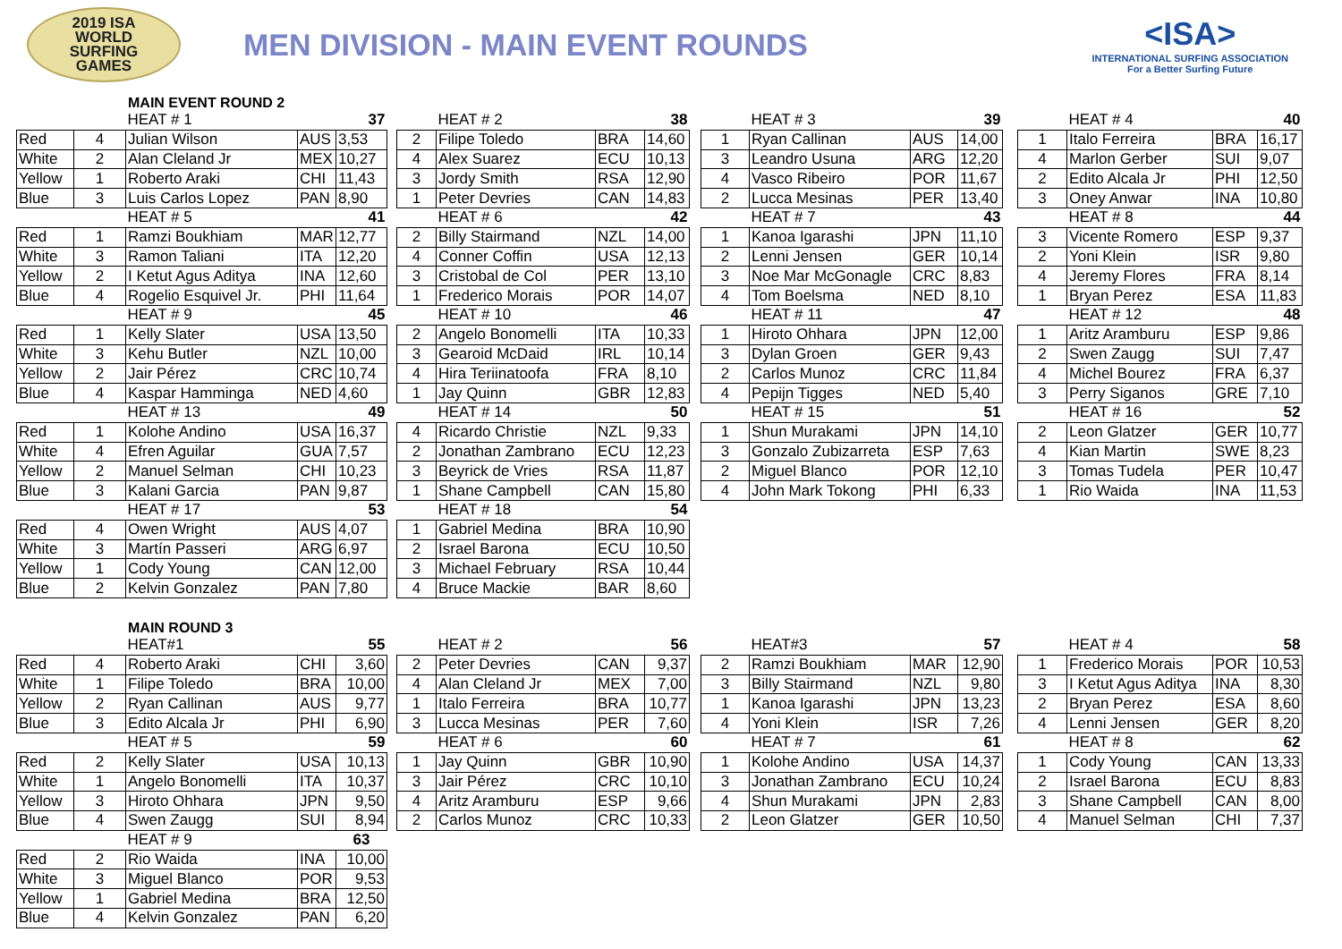2019 ISA
WORLD
SURFING
GAMES
MEN DIVISION - MAIN EVENT ROUNDS
<ISA>
INTERNATIONAL SURFING ASSOCIATION
For a Better Surfing Future
MAIN EVENT ROUND 2
| | | HEAT # 1 | | 37 | | | HEAT # 2 | | 38 | | | HEAT # 3 | | 39 | | | HEAT # 4 | | 40 |
| Red | 4 | Julian Wilson | AUS | 3,53 | | 2 | Filipe Toledo | BRA | 14,60 | | 1 | Ryan Callinan | AUS | 14,00 | | 1 | Italo Ferreira | BRA | 16,17 |
| White | 2 | Alan Cleland Jr | MEX | 10,27 | | 4 | Alex Suarez | ECU | 10,13 | | 3 | Leandro Usuna | ARG | 12,20 | | 4 | Marlon Gerber | SUI | 9,07 |
| Yellow | 1 | Roberto Araki | CHI | 11,43 | | 3 | Jordy Smith | RSA | 12,90 | | 4 | Vasco Ribeiro | POR | 11,67 | | 2 | Edito Alcala Jr | PHI | 12,50 |
| Blue | 3 | Luis Carlos Lopez | PAN | 8,90 | | 1 | Peter Devries | CAN | 14,83 | | 2 | Lucca Mesinas | PER | 13,40 | | 3 | Oney Anwar | INA | 10,80 |
| | | HEAT # 5 | | 41 | | | HEAT # 6 | | 42 | | | HEAT # 7 | | 43 | | | HEAT # 8 | | 44 |
| Red | 1 | Ramzi Boukhiam | MAR | 12,77 | | 2 | Billy Stairmand | NZL | 14,00 | | 1 | Kanoa Igarashi | JPN | 11,10 | | 3 | Vicente Romero | ESP | 9,37 |
| White | 3 | Ramon Taliani | ITA | 12,20 | | 4 | Conner Coffin | USA | 12,13 | | 2 | Lenni Jensen | GER | 10,14 | | 2 | Yoni Klein | ISR | 9,80 |
| Yellow | 2 | I Ketut Agus Aditya | INA | 12,60 | | 3 | Cristobal de Col | PER | 13,10 | | 3 | Noe Mar McGonagle | CRC | 8,83 | | 4 | Jeremy Flores | FRA | 8,14 |
| Blue | 4 | Rogelio Esquivel Jr. | PHI | 11,64 | | 1 | Frederico Morais | POR | 14,07 | | 4 | Tom Boelsma | NED | 8,10 | | 1 | Bryan Perez | ESA | 11,83 |
| | | HEAT # 9 | | 45 | | | HEAT # 10 | | 46 | | | HEAT # 11 | | 47 | | | HEAT # 12 | | 48 |
| Red | 1 | Kelly Slater | USA | 13,50 | | 2 | Angelo Bonomelli | ITA | 10,33 | | 1 | Hiroto Ohhara | JPN | 12,00 | | 1 | Aritz Aramburu | ESP | 9,86 |
| White | 3 | Kehu Butler | NZL | 10,00 | | 3 | Gearoid McDaid | IRL | 10,14 | | 3 | Dylan Groen | GER | 9,43 | | 2 | Swen Zaugg | SUI | 7,47 |
| Yellow | 2 | Jair Pérez | CRC | 10,74 | | 4 | Hira Teriinatoofa | FRA | 8,10 | | 2 | Carlos Munoz | CRC | 11,84 | | 4 | Michel Bourez | FRA | 6,37 |
| Blue | 4 | Kaspar Hamminga | NED | 4,60 | | 1 | Jay Quinn | GBR | 12,83 | | 4 | Pepijn Tigges | NED | 5,40 | | 3 | Perry Siganos | GRE | 7,10 |
| | | HEAT # 13 | | 49 | | | HEAT # 14 | | 50 | | | HEAT # 15 | | 51 | | | HEAT # 16 | | 52 |
| Red | 1 | Kolohe Andino | USA | 16,37 | | 4 | Ricardo Christie | NZL | 9,33 | | 1 | Shun Murakami | JPN | 14,10 | | 2 | Leon Glatzer | GER | 10,77 |
| White | 4 | Efren Aguilar | GUA | 7,57 | | 2 | Jonathan Zambrano | ECU | 12,23 | | 3 | Gonzalo Zubizarreta | ESP | 7,63 | | 4 | Kian Martin | SWE | 8,23 |
| Yellow | 2 | Manuel Selman | CHI | 10,23 | | 3 | Beyrick de Vries | RSA | 11,87 | | 2 | Miguel Blanco | POR | 12,10 | | 3 | Tomas Tudela | PER | 10,47 |
| Blue | 3 | Kalani Garcia | PAN | 9,87 | | 1 | Shane Campbell | CAN | 15,80 | | 4 | John Mark Tokong | PHI | 6,33 | | 1 | Rio Waida | INA | 11,53 |
| | | HEAT # 17 | | 53 | | | HEAT # 18 | | 54 | | | | | | | | | | |
| Red | 4 | Owen Wright | AUS | 4,07 | | 1 | Gabriel Medina | BRA | 10,90 | | | | | | | | | | |
| White | 3 | Martín Passeri | ARG | 6,97 | | 2 | Israel Barona | ECU | 10,50 | | | | | | | | | | |
| Yellow | 1 | Cody Young | CAN | 12,00 | | 3 | Michael February | RSA | 10,44 | | | | | | | | | | |
| Blue | 2 | Kelvin Gonzalez | PAN | 7,80 | | 4 | Bruce Mackie | BAR | 8,60 | | | | | | | | | | |
MAIN ROUND 3
| | | HEAT#1 | | 55 | | | HEAT # 2 | | 56 | | | HEAT#3 | | 57 | | | HEAT # 4 | | 58 |
| Red | 4 | Roberto Araki | CHI | 3,60 | | 2 | Peter Devries | CAN | 9,37 | | 2 | Ramzi Boukhiam | MAR | 12,90 | | 1 | Frederico Morais | POR | 10,53 |
| White | 1 | Filipe Toledo | BRA | 10,00 | | 4 | Alan Cleland Jr | MEX | 7,00 | | 3 | Billy Stairmand | NZL | 9,80 | | 3 | I Ketut Agus Aditya | INA | 8,30 |
| Yellow | 2 | Ryan Callinan | AUS | 9,77 | | 1 | Italo Ferreira | BRA | 10,77 | | 1 | Kanoa Igarashi | JPN | 13,23 | | 2 | Bryan Perez | ESA | 8,60 |
| Blue | 3 | Edito Alcala Jr | PHI | 6,90 | | 3 | Lucca Mesinas | PER | 7,60 | | 4 | Yoni Klein | ISR | 7,26 | | 4 | Lenni Jensen | GER | 8,20 |
| | | HEAT # 5 | | 59 | | | HEAT # 6 | | 60 | | | HEAT # 7 | | 61 | | | HEAT # 8 | | 62 |
| Red | 2 | Kelly Slater | USA | 10,13 | | 1 | Jay Quinn | GBR | 10,90 | | 1 | Kolohe Andino | USA | 14,37 | | 1 | Cody Young | CAN | 13,33 |
| White | 1 | Angelo Bonomelli | ITA | 10,37 | | 3 | Jair Pérez | CRC | 10,10 | | 3 | Jonathan Zambrano | ECU | 10,24 | | 2 | Israel Barona | ECU | 8,83 |
| Yellow | 3 | Hiroto Ohhara | JPN | 9,50 | | 4 | Aritz Aramburu | ESP | 9,66 | | 4 | Shun Murakami | JPN | 2,83 | | 3 | Shane Campbell | CAN | 8,00 |
| Blue | 4 | Swen Zaugg | SUI | 8,94 | | 2 | Carlos Munoz | CRC | 10,33 | | 2 | Leon Glatzer | GER | 10,50 | | 4 | Manuel Selman | CHI | 7,37 |
| | | HEAT # 9 | | 63 | | | | | | | | | | | | | | | |
| Red | 2 | Rio Waida | INA | 10,00 | | | | | | | | | | | | | | | |
| White | 3 | Miguel Blanco | POR | 9,53 | | | | | | | | | | | | | | | |
| Yellow | 1 | Gabriel Medina | BRA | 12,50 | | | | | | | | | | | | | | | |
| Blue | 4 | Kelvin Gonzalez | PAN | 6,20 | | | | | | | | | | | | | | | |